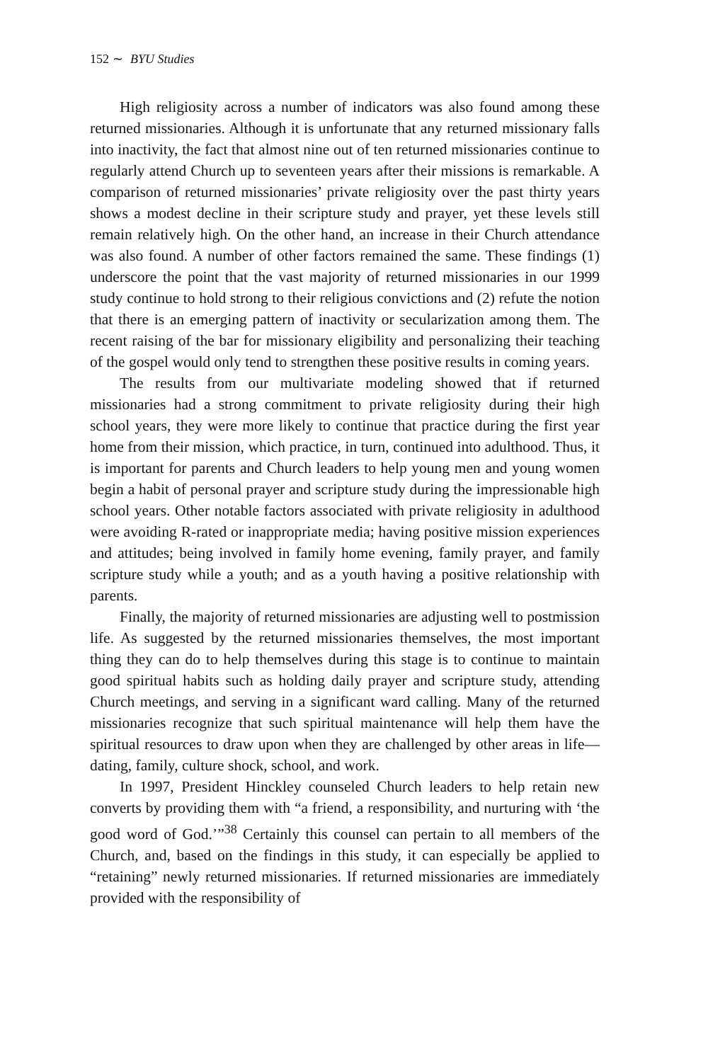152 ∼ BYU Studies
High religiosity across a number of indicators was also found among these returned missionaries. Although it is unfortunate that any returned missionary falls into inactivity, the fact that almost nine out of ten returned missionaries continue to regularly attend Church up to seventeen years after their missions is remarkable. A comparison of returned missionaries’ private religiosity over the past thirty years shows a modest decline in their scripture study and prayer, yet these levels still remain relatively high. On the other hand, an increase in their Church attendance was also found. A number of other factors remained the same. These findings (1) underscore the point that the vast majority of returned missionaries in our 1999 study continue to hold strong to their religious convictions and (2) refute the notion that there is an emerging pattern of inactivity or secularization among them. The recent raising of the bar for missionary eligibility and personalizing their teaching of the gospel would only tend to strengthen these positive results in coming years.
The results from our multivariate modeling showed that if returned missionaries had a strong commitment to private religiosity during their high school years, they were more likely to continue that practice during the first year home from their mission, which practice, in turn, continued into adulthood. Thus, it is important for parents and Church leaders to help young men and young women begin a habit of personal prayer and scripture study during the impressionable high school years. Other notable factors associated with private religiosity in adulthood were avoiding R-rated or inappropriate media; having positive mission experiences and attitudes; being involved in family home evening, family prayer, and family scripture study while a youth; and as a youth having a positive relationship with parents.
Finally, the majority of returned missionaries are adjusting well to postmission life. As suggested by the returned missionaries themselves, the most important thing they can do to help themselves during this stage is to continue to maintain good spiritual habits such as holding daily prayer and scripture study, attending Church meetings, and serving in a significant ward calling. Many of the returned missionaries recognize that such spiritual maintenance will help them have the spiritual resources to draw upon when they are challenged by other areas in life—dating, family, culture shock, school, and work.
In 1997, President Hinckley counseled Church leaders to help retain new converts by providing them with “a friend, a responsibility, and nurturing with ‘the good word of God.’”<sup>38</sup> Certainly this counsel can pertain to all members of the Church, and, based on the findings in this study, it can especially be applied to “retaining” newly returned missionaries. If returned missionaries are immediately provided with the responsibility of